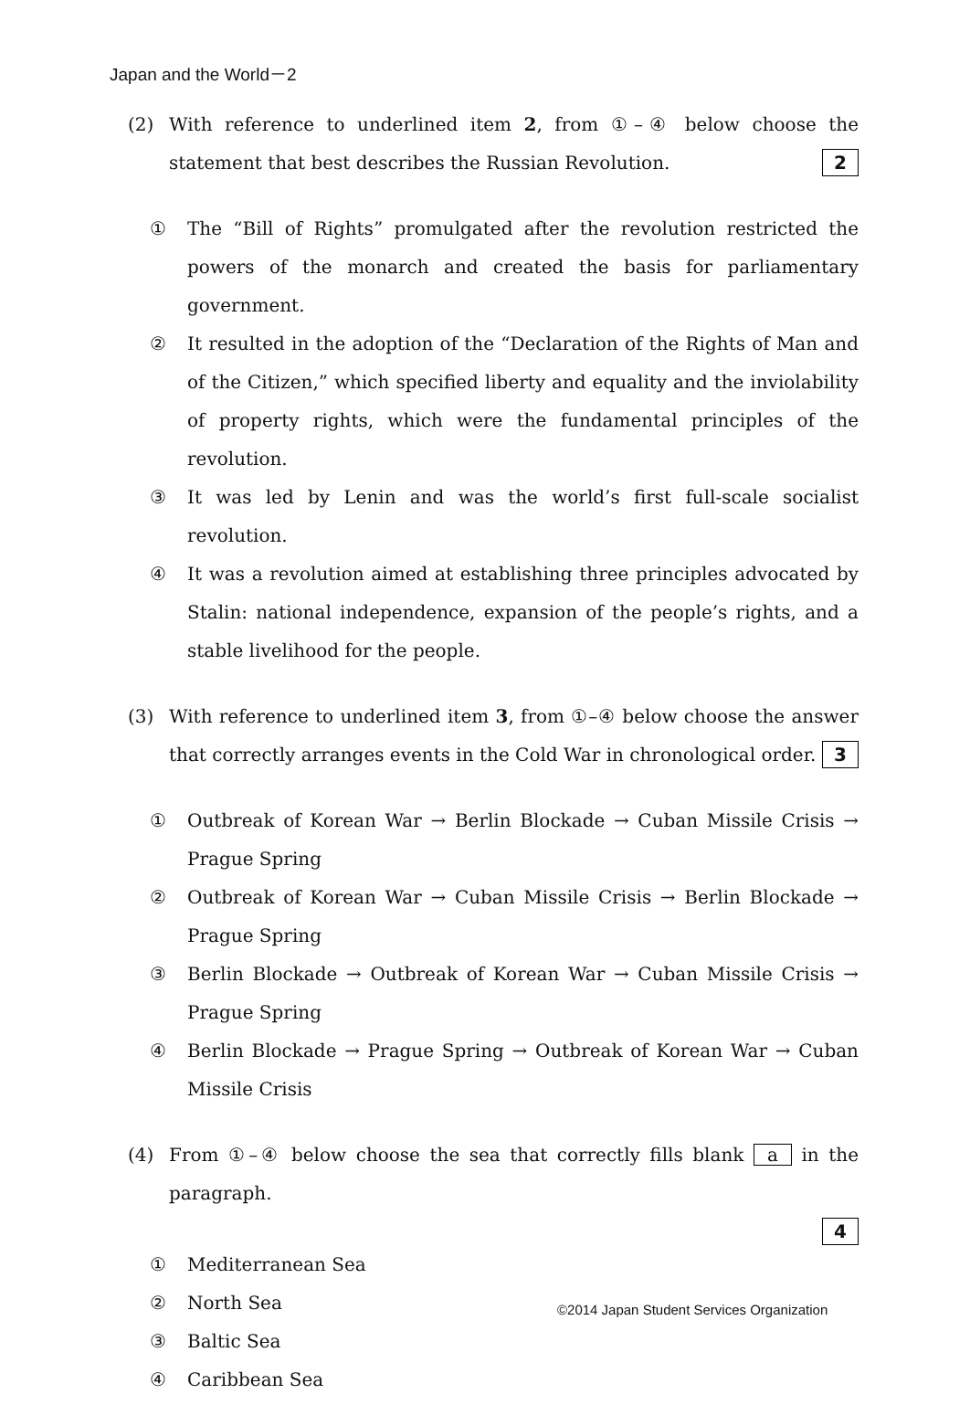Japan and the World－2
(2) With reference to underlined item 2, from ①–④ below choose the statement that best describes the Russian Revolution. 2
① The “Bill of Rights” promulgated after the revolution restricted the powers of the monarch and created the basis for parliamentary government.
② It resulted in the adoption of the “Declaration of the Rights of Man and of the Citizen,” which specified liberty and equality and the inviolability of property rights, which were the fundamental principles of the revolution.
③ It was led by Lenin and was the world’s first full-scale socialist revolution.
④ It was a revolution aimed at establishing three principles advocated by Stalin: national independence, expansion of the people’s rights, and a stable livelihood for the people.
(3) With reference to underlined item 3, from ①–④ below choose the answer that correctly arranges events in the Cold War in chronological order. 3
① Outbreak of Korean War → Berlin Blockade → Cuban Missile Crisis → Prague Spring
② Outbreak of Korean War → Cuban Missile Crisis → Berlin Blockade → Prague Spring
③ Berlin Blockade → Outbreak of Korean War → Cuban Missile Crisis → Prague Spring
④ Berlin Blockade → Prague Spring → Outbreak of Korean War → Cuban Missile Crisis
(4) From ①–④ below choose the sea that correctly fills blank a in the paragraph.
4
① Mediterranean Sea
② North Sea
③ Baltic Sea
④ Caribbean Sea
©2014 Japan Student Services Organization